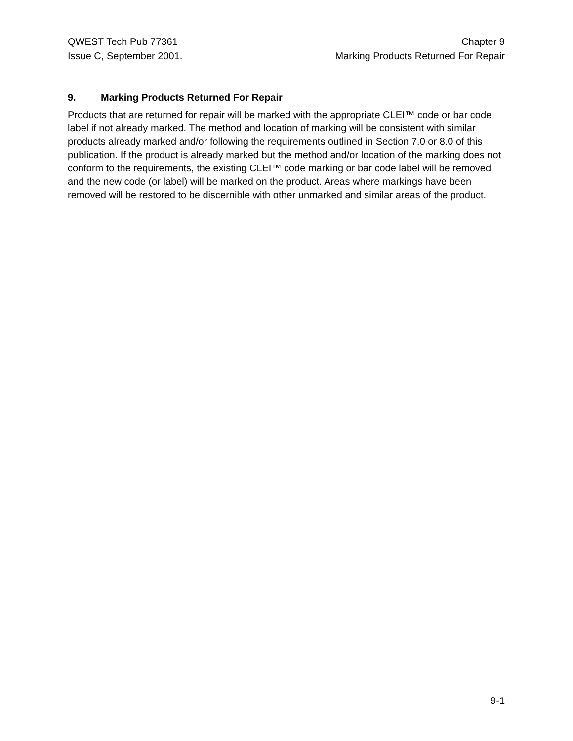QWEST Tech Pub 77361
Issue C, September 2001.
Chapter 9
Marking Products Returned For Repair
9. Marking Products Returned For Repair
Products that are returned for repair will be marked with the appropriate CLEI™ code or bar code label if not already marked. The method and location of marking will be consistent with similar products already marked and/or following the requirements outlined in Section 7.0 or 8.0 of this publication. If the product is already marked but the method and/or location of the marking does not conform to the requirements, the existing CLEI™ code marking or bar code label will be removed and the new code (or label) will be marked on the product. Areas where markings have been removed will be restored to be discernible with other unmarked and similar areas of the product.
9-1